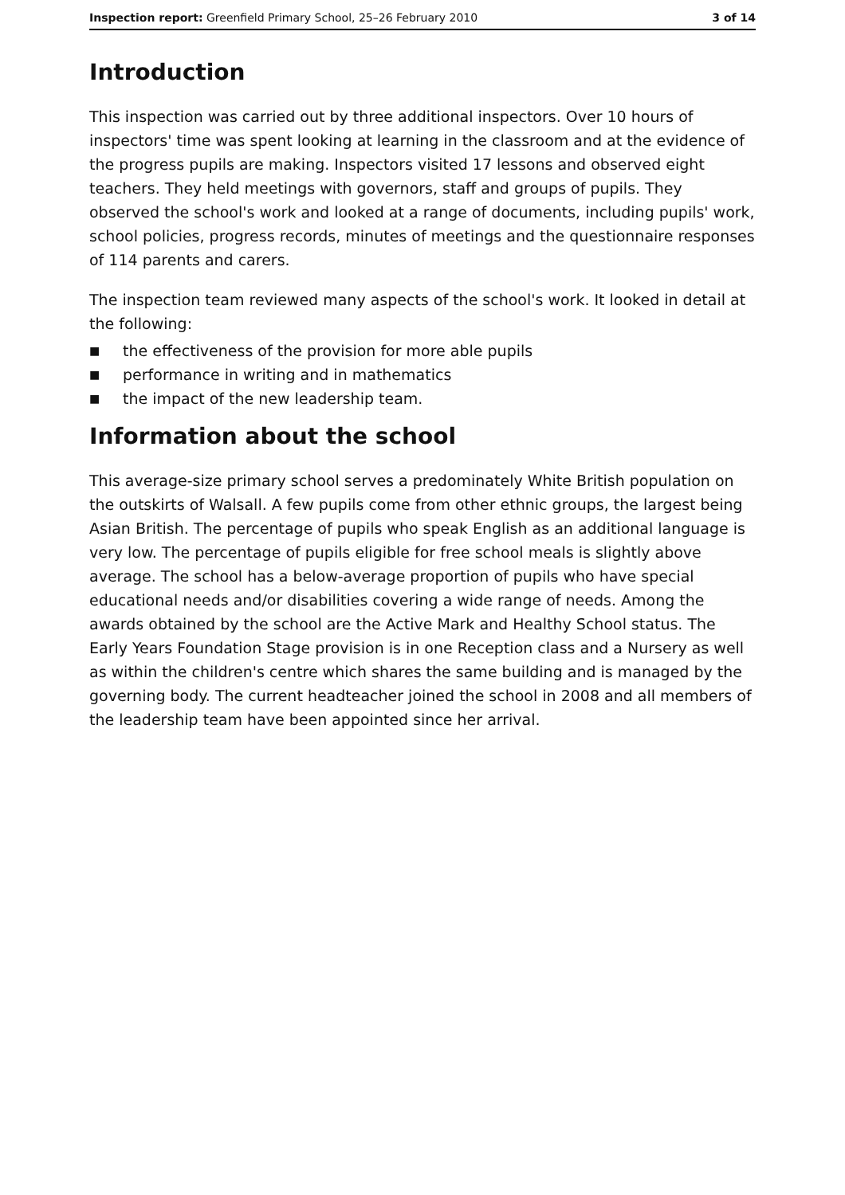Inspection report: Greenfield Primary School, 25–26 February 2010
3 of 14
Introduction
This inspection was carried out by three additional inspectors. Over 10 hours of inspectors' time was spent looking at learning in the classroom and at the evidence of the progress pupils are making. Inspectors visited 17 lessons and observed eight teachers. They held meetings with governors, staff and groups of pupils. They observed the school's work and looked at a range of documents, including pupils' work, school policies, progress records, minutes of meetings and the questionnaire responses of 114 parents and carers.
The inspection team reviewed many aspects of the school's work. It looked in detail at the following:
■ the effectiveness of the provision for more able pupils
■ performance in writing and in mathematics
■ the impact of the new leadership team.
Information about the school
This average-size primary school serves a predominately White British population on the outskirts of Walsall. A few pupils come from other ethnic groups, the largest being Asian British. The percentage of pupils who speak English as an additional language is very low. The percentage of pupils eligible for free school meals is slightly above average. The school has a below-average proportion of pupils who have special educational needs and/or disabilities covering a wide range of needs. Among the awards obtained by the school are the Active Mark and Healthy School status. The Early Years Foundation Stage provision is in one Reception class and a Nursery as well as within the children's centre which shares the same building and is managed by the governing body. The current headteacher joined the school in 2008 and all members of the leadership team have been appointed since her arrival.